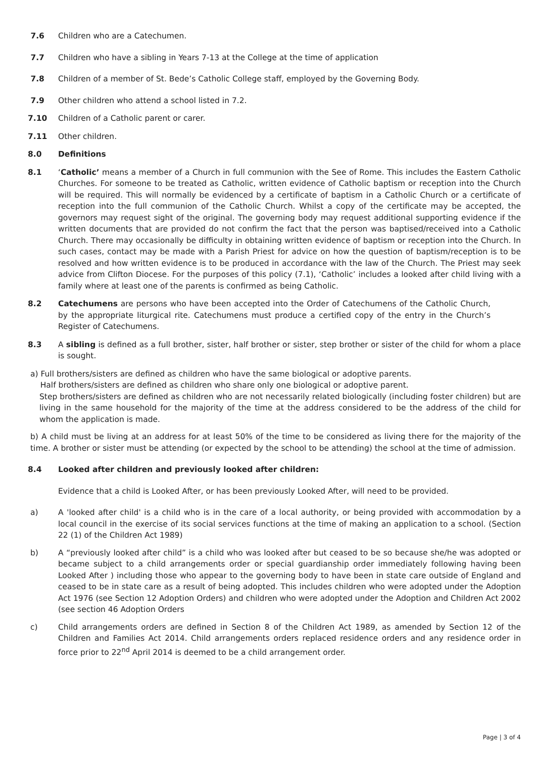7.6 Children who are a Catechumen.
7.7 Children who have a sibling in Years 7-13 at the College at the time of application
7.8 Children of a member of St. Bede’s Catholic College staff, employed by the Governing Body.
7.9 Other children who attend a school listed in 7.2.
7.10 Children of a Catholic parent or carer.
7.11 Other children.
8.0 Definitions
8.1 ‘Catholic’ means a member of a Church in full communion with the See of Rome. This includes the Eastern Catholic Churches. For someone to be treated as Catholic, written evidence of Catholic baptism or reception into the Church will be required. This will normally be evidenced by a certificate of baptism in a Catholic Church or a certificate of reception into the full communion of the Catholic Church. Whilst a copy of the certificate may be accepted, the governors may request sight of the original. The governing body may request additional supporting evidence if the written documents that are provided do not confirm the fact that the person was baptised/received into a Catholic Church. There may occasionally be difficulty in obtaining written evidence of baptism or reception into the Church. In such cases, contact may be made with a Parish Priest for advice on how the question of baptism/reception is to be resolved and how written evidence is to be produced in accordance with the law of the Church. The Priest may seek advice from Clifton Diocese. For the purposes of this policy (7.1), ‘Catholic’ includes a looked after child living with a family where at least one of the parents is confirmed as being Catholic.
8.2 Catechumens are persons who have been accepted into the Order of Catechumens of the Catholic Church, by the appropriate liturgical rite. Catechumens must produce a certified copy of the entry in the Church’s Register of Catechumens.
8.3 A sibling is defined as a full brother, sister, half brother or sister, step brother or sister of the child for whom a place is sought.
a) Full brothers/sisters are defined as children who have the same biological or adoptive parents.
Half brothers/sisters are defined as children who share only one biological or adoptive parent.
Step brothers/sisters are defined as children who are not necessarily related biologically (including foster children) but are living in the same household for the majority of the time at the address considered to be the address of the child for whom the application is made.
b) A child must be living at an address for at least 50% of the time to be considered as living there for the majority of the time. A brother or sister must be attending (or expected by the school to be attending) the school at the time of admission.
8.4 Looked after children and previously looked after children:
Evidence that a child is Looked After, or has been previously Looked After, will need to be provided.
a) A 'looked after child' is a child who is in the care of a local authority, or being provided with accommodation by a local council in the exercise of its social services functions at the time of making an application to a school. (Section 22 (1) of the Children Act 1989)
b) A “previously looked after child” is a child who was looked after but ceased to be so because she/he was adopted or became subject to a child arrangements order or special guardianship order immediately following having been Looked After ) including those who appear to the governing body to have been in state care outside of England and ceased to be in state care as a result of being adopted. This includes children who were adopted under the Adoption Act 1976 (see Section 12 Adoption Orders) and children who were adopted under the Adoption and Children Act 2002 (see section 46 Adoption Orders
c) Child arrangements orders are defined in Section 8 of the Children Act 1989, as amended by Section 12 of the Children and Families Act 2014. Child arrangements orders replaced residence orders and any residence order in force prior to 22<sup>nd</sup> April 2014 is deemed to be a child arrangement order.
Page | 3 of 4